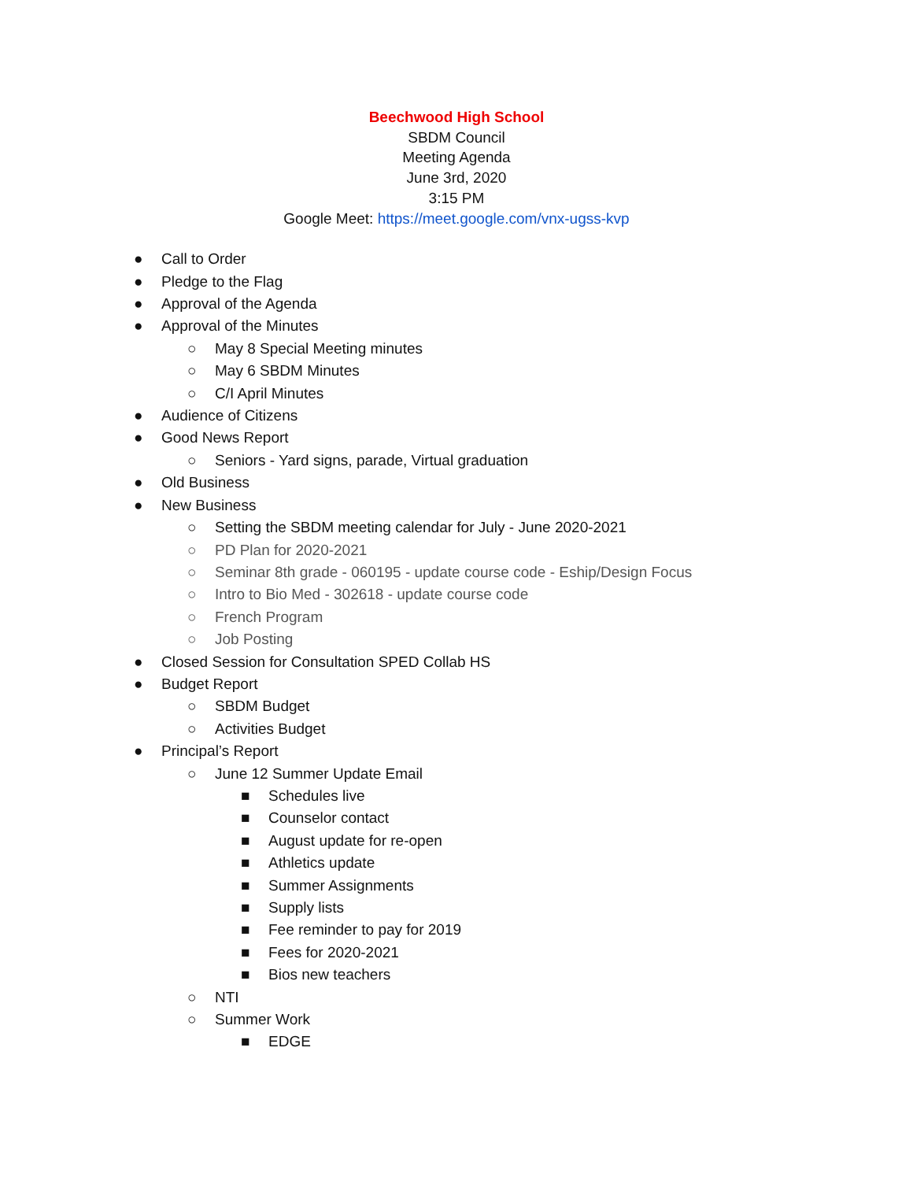Beechwood High School
SBDM Council
Meeting Agenda
June 3rd, 2020
3:15 PM
Google Meet: https://meet.google.com/vnx-ugss-kvp
● Call to Order
● Pledge to the Flag
● Approval of the Agenda
● Approval of the Minutes
○ May 8 Special Meeting minutes
○ May 6 SBDM Minutes
○ C/I April Minutes
● Audience of Citizens
● Good News Report
○ Seniors - Yard signs, parade, Virtual graduation
● Old Business
● New Business
○ Setting the SBDM meeting calendar for July - June 2020-2021
○ PD Plan for 2020-2021
○ Seminar 8th grade - 060195 - update course code - Eship/Design Focus
○ Intro to Bio Med - 302618 - update course code
○ French Program
○ Job Posting
● Closed Session for Consultation SPED Collab HS
● Budget Report
○ SBDM Budget
○ Activities Budget
● Principal’s Report
○ June 12 Summer Update Email
■ Schedules live
■ Counselor contact
■ August update for re-open
■ Athletics update
■ Summer Assignments
■ Supply lists
■ Fee reminder to pay for 2019
■ Fees for 2020-2021
■ Bios new teachers
○ NTI
○ Summer Work
■ EDGE